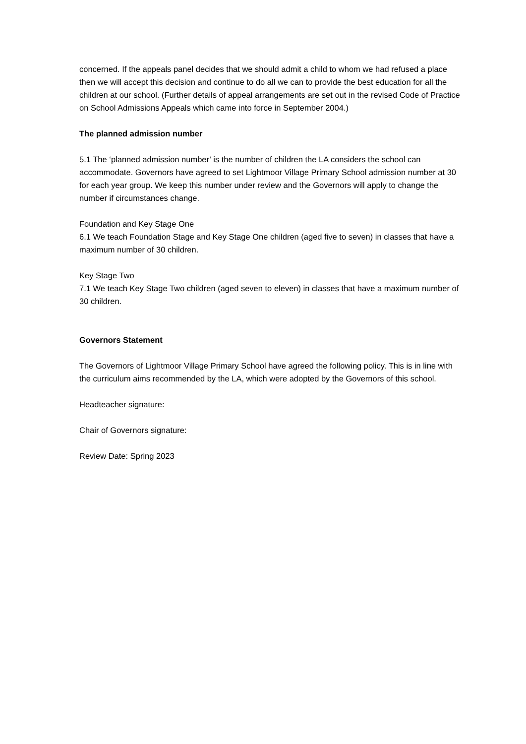concerned. If the appeals panel decides that we should admit a child to whom we had refused a place then we will accept this decision and continue to do all we can to provide the best education for all the children at our school. (Further details of appeal arrangements are set out in the revised Code of Practice on School Admissions Appeals which came into force in September 2004.)
The planned admission number
5.1 The ‘planned admission number’ is the number of children the LA considers the school can accommodate. Governors have agreed to set Lightmoor Village Primary School admission number at 30 for each year group. We keep this number under review and the Governors will apply to change the number if circumstances change.
Foundation and Key Stage One
6.1 We teach Foundation Stage and Key Stage One children (aged five to seven) in classes that have a maximum number of 30 children.
Key Stage Two
7.1 We teach Key Stage Two children (aged seven to eleven) in classes that have a maximum number of 30 children.
Governors Statement
The Governors of Lightmoor Village Primary School have agreed the following policy. This is in line with the curriculum aims recommended by the LA, which were adopted by the Governors of this school.
Headteacher signature:
Chair of Governors signature:
Review Date: Spring 2023